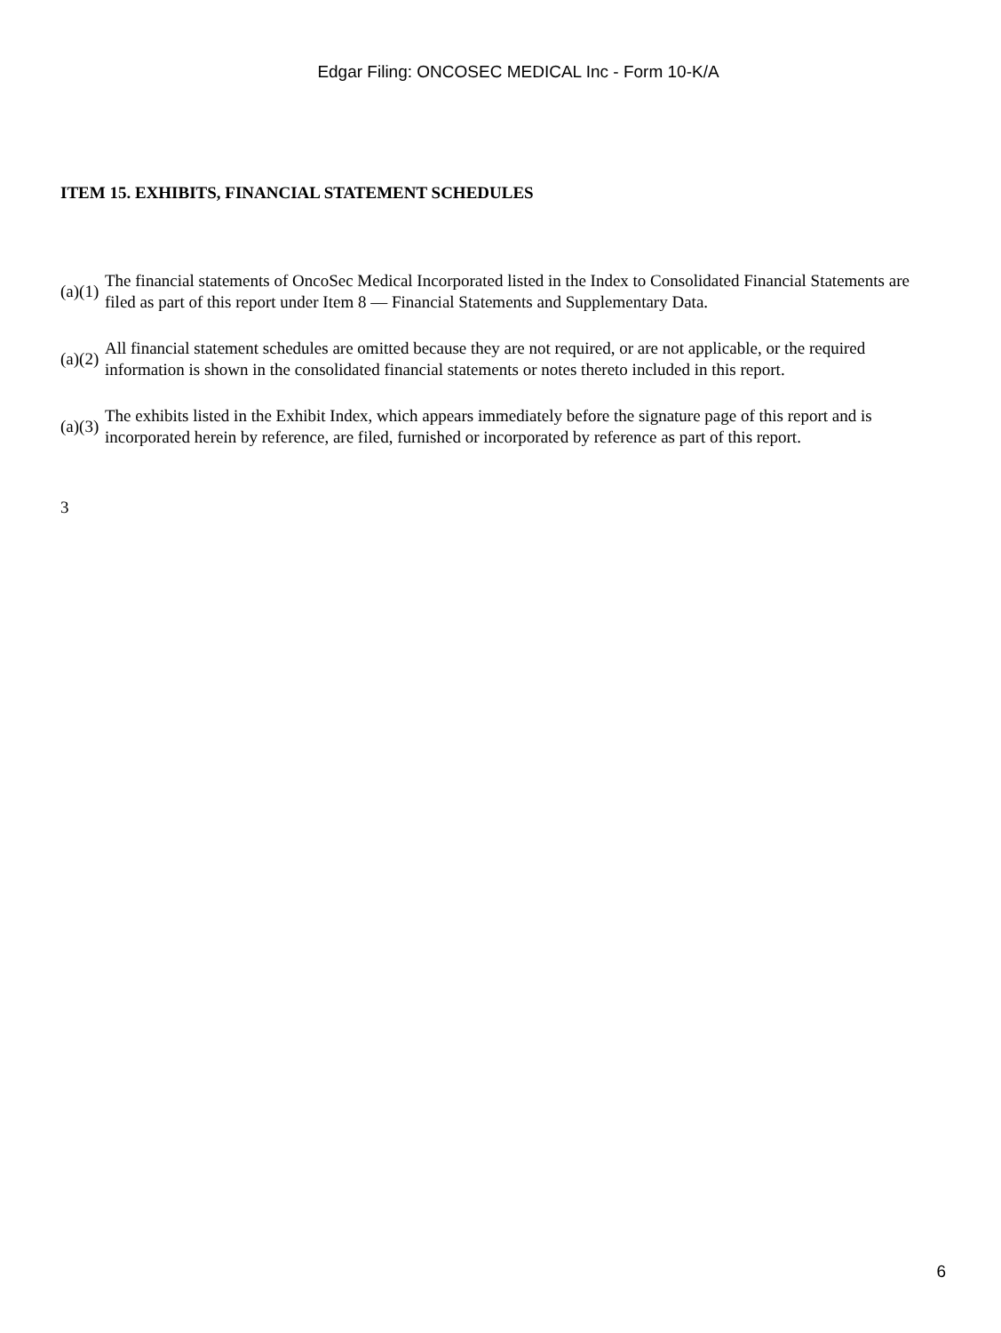Edgar Filing: ONCOSEC MEDICAL Inc - Form 10-K/A
ITEM 15. EXHIBITS, FINANCIAL STATEMENT SCHEDULES
| (a)(1) | The financial statements of OncoSec Medical Incorporated listed in the Index to Consolidated Financial Statements are filed as part of this report under Item 8 — Financial Statements and Supplementary Data. |
| (a)(2) | All financial statement schedules are omitted because they are not required, or are not applicable, or the required information is shown in the consolidated financial statements or notes thereto included in this report. |
| (a)(3) | The exhibits listed in the Exhibit Index, which appears immediately before the signature page of this report and is incorporated herein by reference, are filed, furnished or incorporated by reference as part of this report. |
3
6